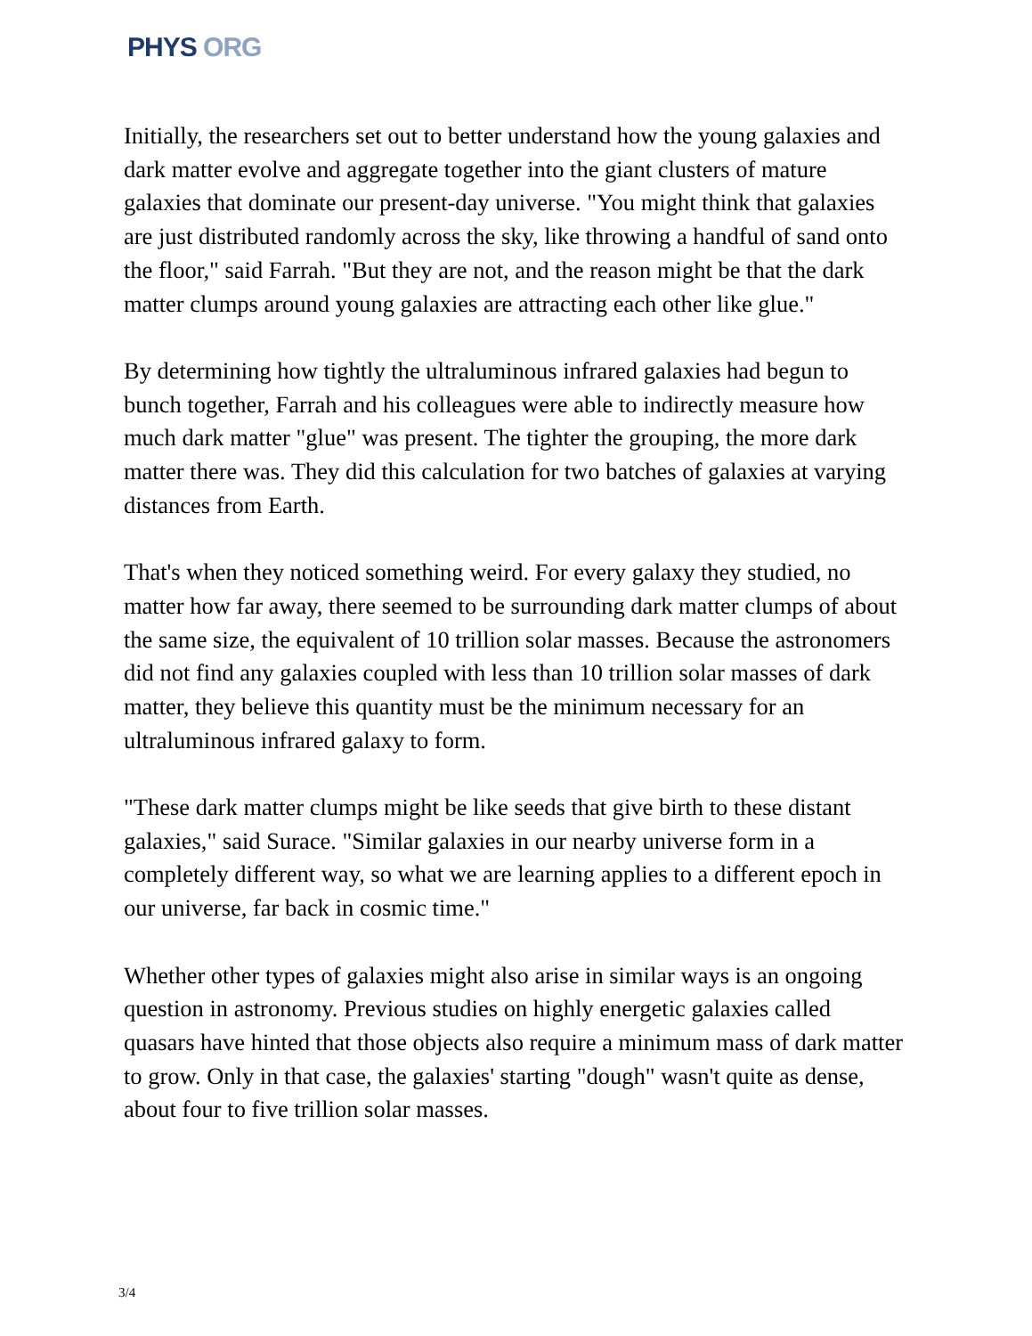PHYS ORG
Initially, the researchers set out to better understand how the young galaxies and dark matter evolve and aggregate together into the giant clusters of mature galaxies that dominate our present-day universe. "You might think that galaxies are just distributed randomly across the sky, like throwing a handful of sand onto the floor," said Farrah. "But they are not, and the reason might be that the dark matter clumps around young galaxies are attracting each other like glue."
By determining how tightly the ultraluminous infrared galaxies had begun to bunch together, Farrah and his colleagues were able to indirectly measure how much dark matter "glue" was present. The tighter the grouping, the more dark matter there was. They did this calculation for two batches of galaxies at varying distances from Earth.
That's when they noticed something weird. For every galaxy they studied, no matter how far away, there seemed to be surrounding dark matter clumps of about the same size, the equivalent of 10 trillion solar masses. Because the astronomers did not find any galaxies coupled with less than 10 trillion solar masses of dark matter, they believe this quantity must be the minimum necessary for an ultraluminous infrared galaxy to form.
"These dark matter clumps might be like seeds that give birth to these distant galaxies," said Surace. "Similar galaxies in our nearby universe form in a completely different way, so what we are learning applies to a different epoch in our universe, far back in cosmic time."
Whether other types of galaxies might also arise in similar ways is an ongoing question in astronomy. Previous studies on highly energetic galaxies called quasars have hinted that those objects also require a minimum mass of dark matter to grow. Only in that case, the galaxies' starting "dough" wasn't quite as dense, about four to five trillion solar masses.
3/4